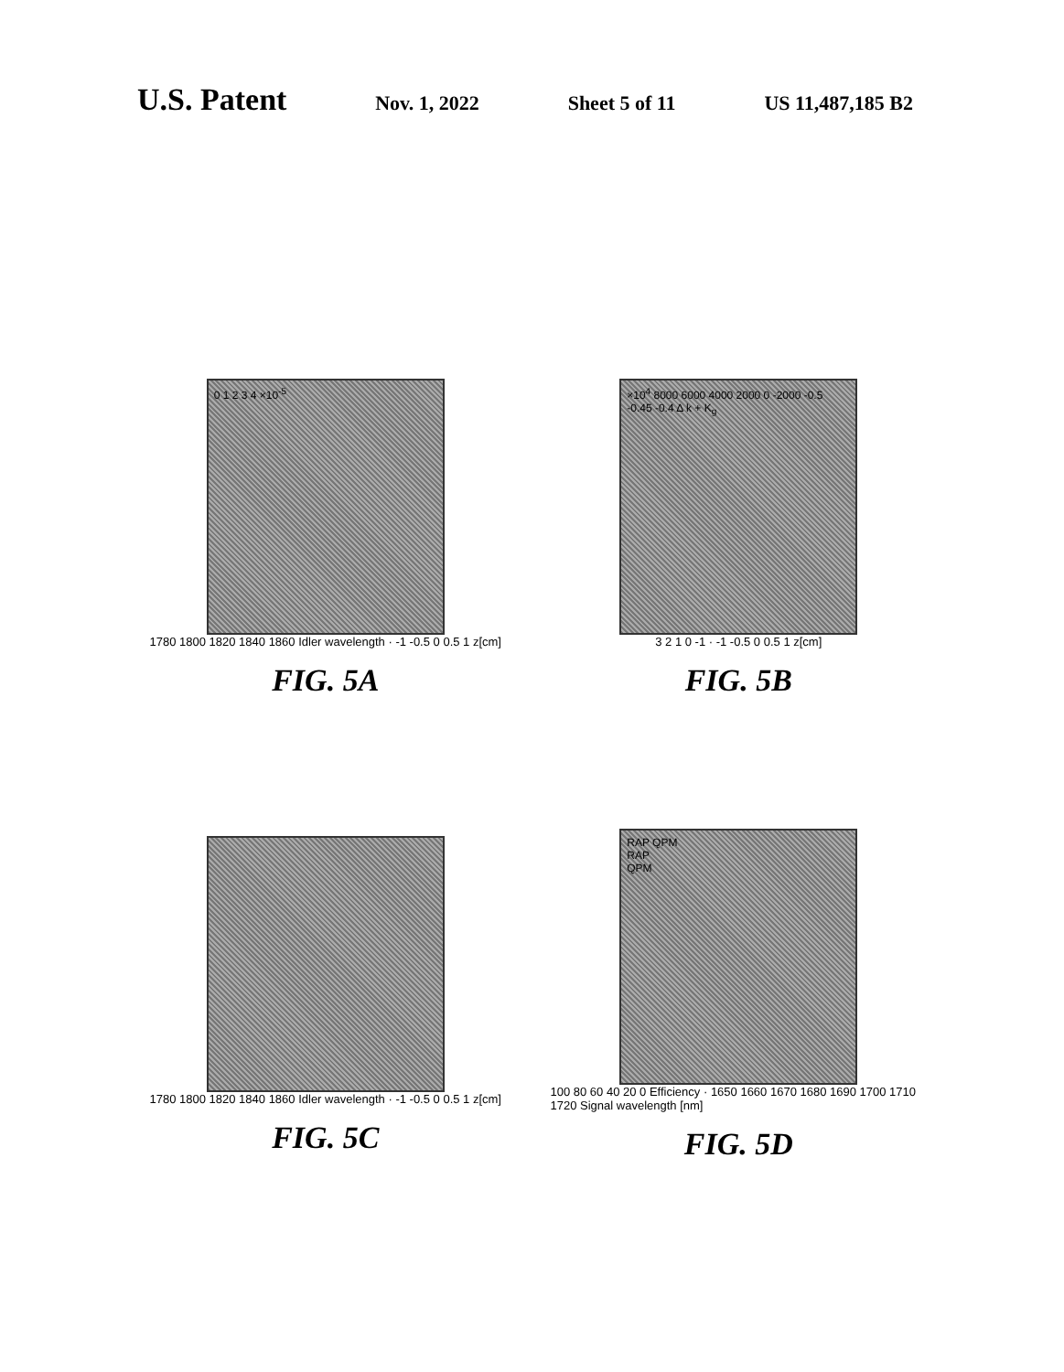U.S. Patent
Nov. 1, 2022 Sheet 5 of 11 US 11,487,185 B2
0 1 2 3 4 ×10<sup>-5</sup>
1780 1800 1820 1840 1860 Idler wavelength · -1 -0.5 0 0.5 1 z[cm]
FIG. 5A
×10<sup>4</sup> 8000 6000 4000 2000 0 -2000 -0.5 -0.45 -0.4 Δ k + K<sub>g</sub>
3 2 1 0 -1 · -1 -0.5 0 0.5 1 z[cm]
FIG. 5B
1780 1800 1820 1840 1860 Idler wavelength · -1 -0.5 0 0.5 1 z[cm]
FIG. 5C
RAP QPM
RAP
QPM
100 80 60 40 20 0 Efficiency · 1650 1660 1670 1680 1690 1700 1710 1720 Signal wavelength [nm]
FIG. 5D